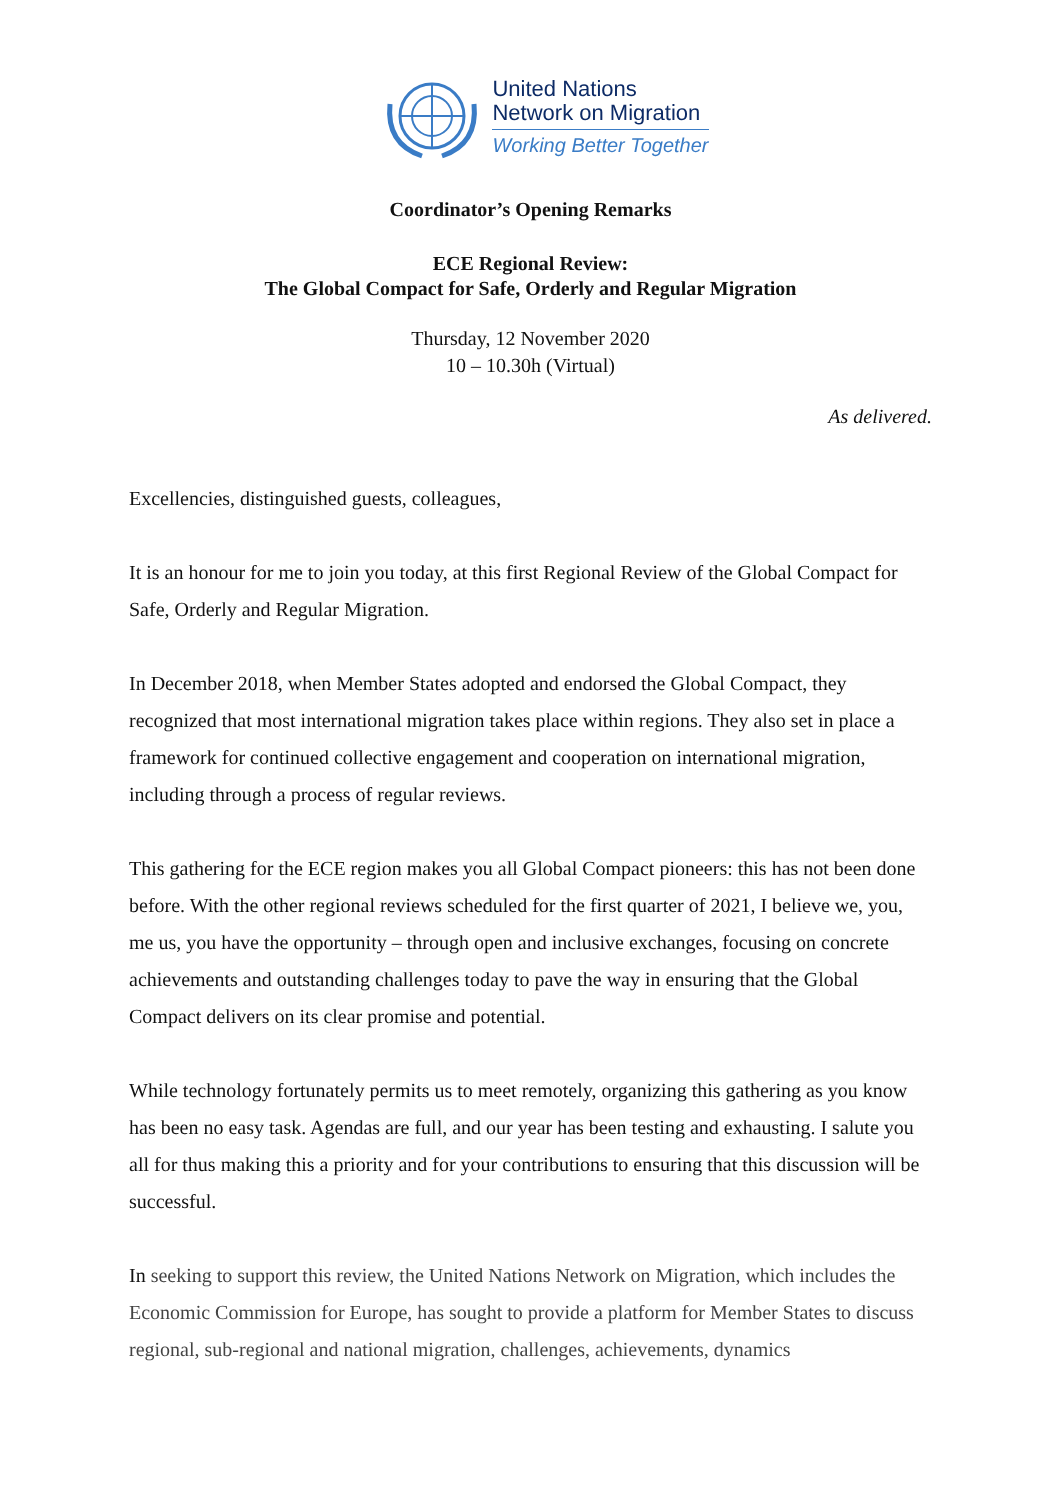United Nations
Network on Migration
Working Better Together
Coordinator’s Opening Remarks
ECE Regional Review:
The Global Compact for Safe, Orderly and Regular Migration
Thursday, 12 November 2020
10 – 10.30h (Virtual)
As delivered.
Excellencies, distinguished guests, colleagues,
It is an honour for me to join you today, at this first Regional Review of the Global Compact for Safe, Orderly and Regular Migration.
In December 2018, when Member States adopted and endorsed the Global Compact, they recognized that most international migration takes place within regions. They also set in place a framework for continued collective engagement and cooperation on international migration, including through a process of regular reviews.
This gathering for the ECE region makes you all Global Compact pioneers: this has not been done before. With the other regional reviews scheduled for the first quarter of 2021, I believe we, you, me us, you have the opportunity – through open and inclusive exchanges, focusing on concrete achievements and outstanding challenges today to pave the way in ensuring that the Global Compact delivers on its clear promise and potential.
While technology fortunately permits us to meet remotely, organizing this gathering as you know has been no easy task. Agendas are full, and our year has been testing and exhausting. I salute you all for thus making this a priority and for your contributions to ensuring that this discussion will be successful.
In seeking to support this review, the United Nations Network on Migration, which includes the Economic Commission for Europe, has sought to provide a platform for Member States to discuss regional, sub-regional and national migration, challenges, achievements, dynamics